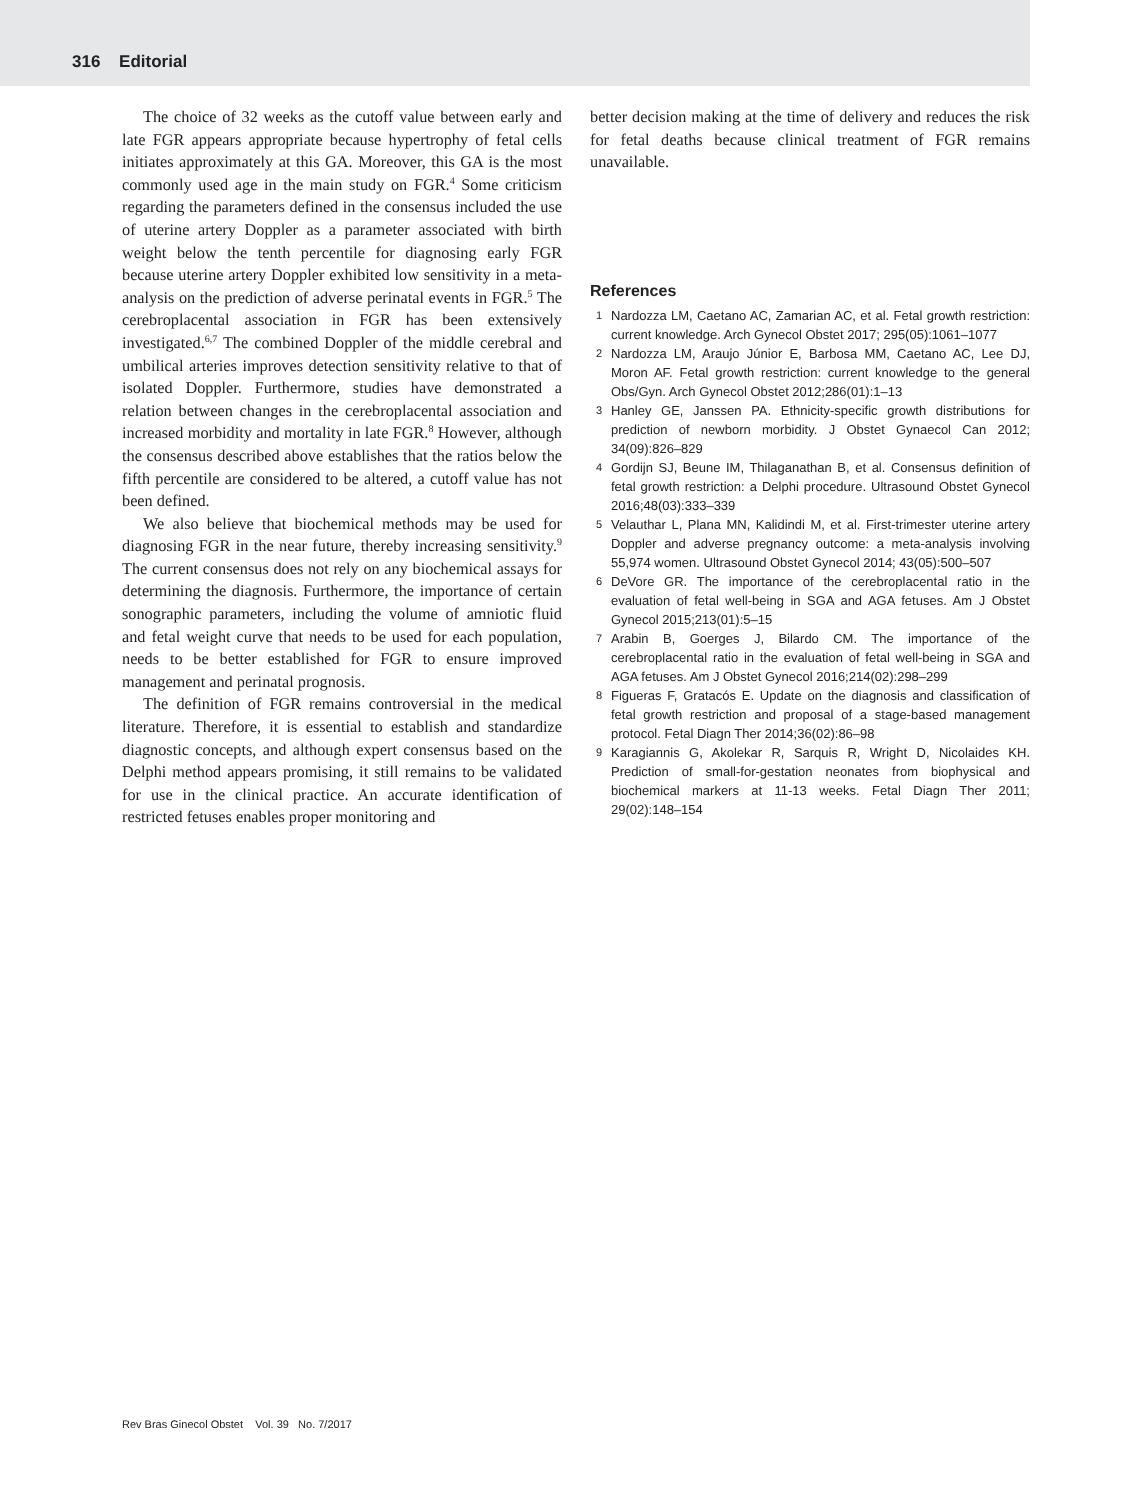316 Editorial
The choice of 32 weeks as the cutoff value between early and late FGR appears appropriate because hypertrophy of fetal cells initiates approximately at this GA. Moreover, this GA is the most commonly used age in the main study on FGR.<sup>4</sup> Some criticism regarding the parameters defined in the consensus included the use of uterine artery Doppler as a parameter associated with birth weight below the tenth percentile for diagnosing early FGR because uterine artery Doppler exhibited low sensitivity in a meta-analysis on the prediction of adverse perinatal events in FGR.<sup>5</sup> The cerebroplacental association in FGR has been extensively investigated.<sup>6,7</sup> The combined Doppler of the middle cerebral and umbilical arteries improves detection sensitivity relative to that of isolated Doppler. Furthermore, studies have demonstrated a relation between changes in the cerebroplacental association and increased morbidity and mortality in late FGR.<sup>8</sup> However, although the consensus described above establishes that the ratios below the fifth percentile are considered to be altered, a cutoff value has not been defined.
We also believe that biochemical methods may be used for diagnosing FGR in the near future, thereby increasing sensitivity.<sup>9</sup> The current consensus does not rely on any biochemical assays for determining the diagnosis. Furthermore, the importance of certain sonographic parameters, including the volume of amniotic fluid and fetal weight curve that needs to be used for each population, needs to be better established for FGR to ensure improved management and perinatal prognosis.
The definition of FGR remains controversial in the medical literature. Therefore, it is essential to establish and standardize diagnostic concepts, and although expert consensus based on the Delphi method appears promising, it still remains to be validated for use in the clinical practice. An accurate identification of restricted fetuses enables proper monitoring and
better decision making at the time of delivery and reduces the risk for fetal deaths because clinical treatment of FGR remains unavailable.
References
1 Nardozza LM, Caetano AC, Zamarian AC, et al. Fetal growth restriction: current knowledge. Arch Gynecol Obstet 2017; 295(05):1061–1077
2 Nardozza LM, Araujo Júnior E, Barbosa MM, Caetano AC, Lee DJ, Moron AF. Fetal growth restriction: current knowledge to the general Obs/Gyn. Arch Gynecol Obstet 2012;286(01):1–13
3 Hanley GE, Janssen PA. Ethnicity-specific growth distributions for prediction of newborn morbidity. J Obstet Gynaecol Can 2012; 34(09):826–829
4 Gordijn SJ, Beune IM, Thilaganathan B, et al. Consensus definition of fetal growth restriction: a Delphi procedure. Ultrasound Obstet Gynecol 2016;48(03):333–339
5 Velauthar L, Plana MN, Kalidindi M, et al. First-trimester uterine artery Doppler and adverse pregnancy outcome: a meta-analysis involving 55,974 women. Ultrasound Obstet Gynecol 2014; 43(05):500–507
6 DeVore GR. The importance of the cerebroplacental ratio in the evaluation of fetal well-being in SGA and AGA fetuses. Am J Obstet Gynecol 2015;213(01):5–15
7 Arabin B, Goerges J, Bilardo CM. The importance of the cerebroplacental ratio in the evaluation of fetal well-being in SGA and AGA fetuses. Am J Obstet Gynecol 2016;214(02):298–299
8 Figueras F, Gratacós E. Update on the diagnosis and classification of fetal growth restriction and proposal of a stage-based management protocol. Fetal Diagn Ther 2014;36(02):86–98
9 Karagiannis G, Akolekar R, Sarquis R, Wright D, Nicolaides KH. Prediction of small-for-gestation neonates from biophysical and biochemical markers at 11-13 weeks. Fetal Diagn Ther 2011; 29(02):148–154
Rev Bras Ginecol Obstet Vol. 39 No. 7/2017